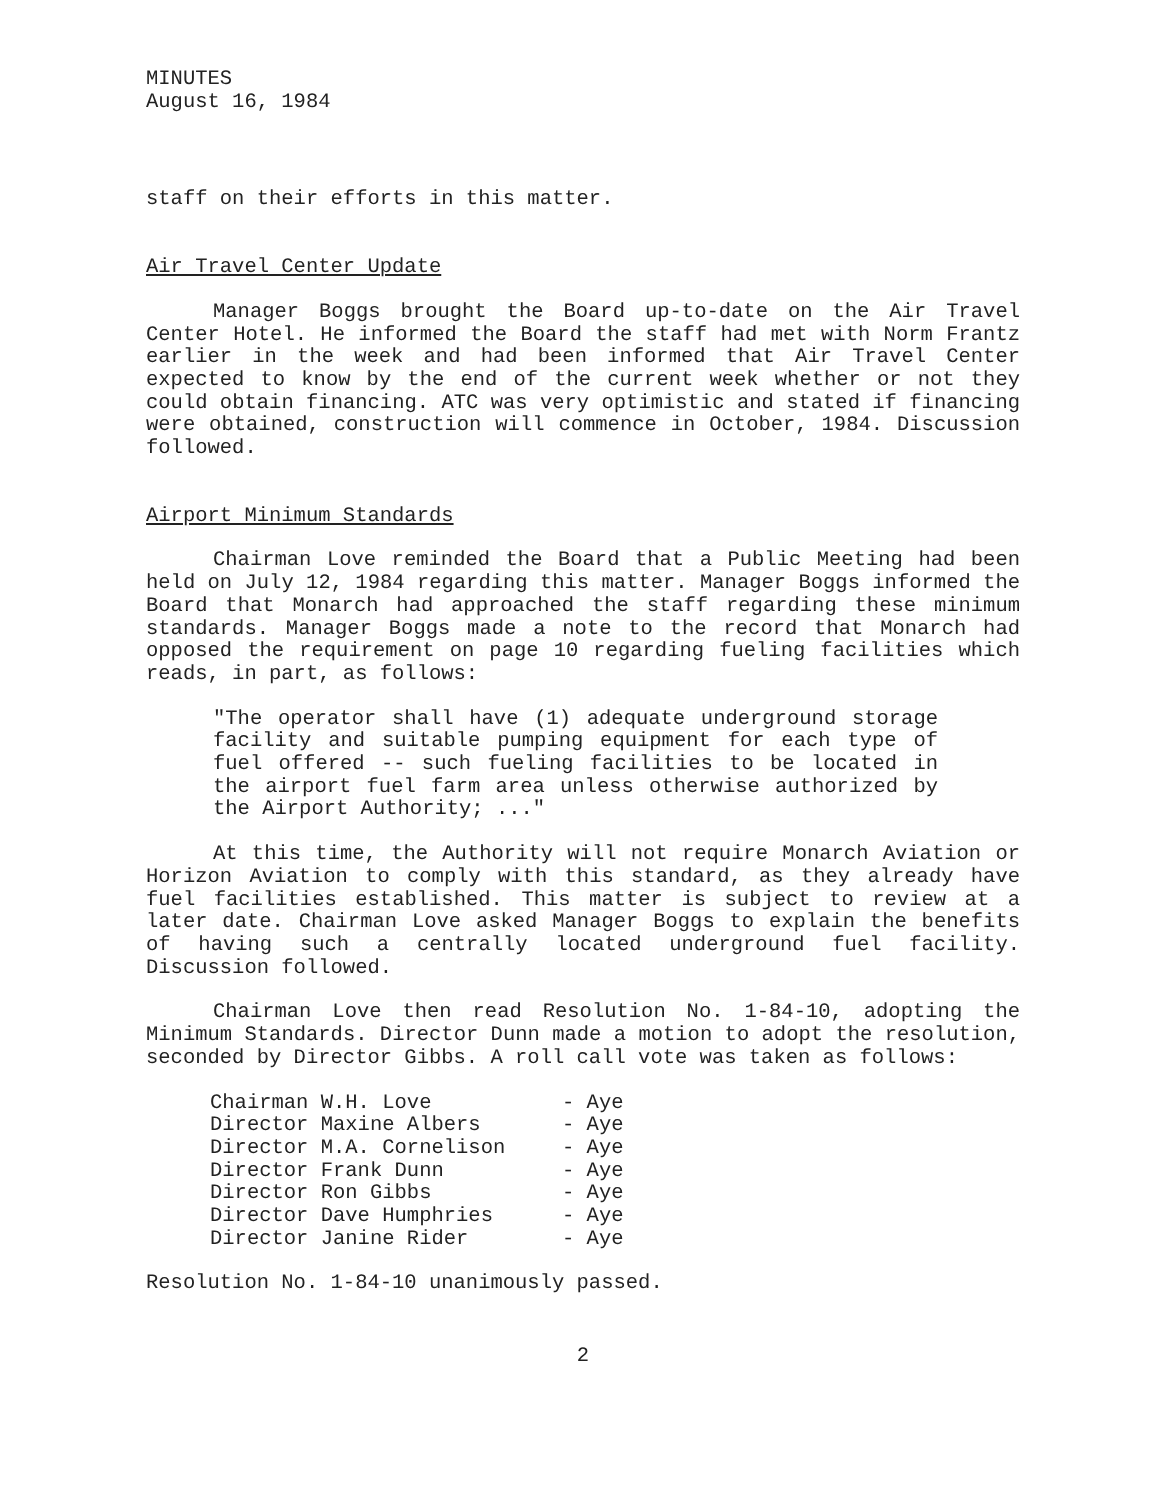MINUTES
August 16, 1984
staff on their efforts in this matter.
Air Travel Center Update
Manager Boggs brought the Board up-to-date on the Air Travel Center Hotel. He informed the Board the staff had met with Norm Frantz earlier in the week and had been informed that Air Travel Center expected to know by the end of the current week whether or not they could obtain financing. ATC was very optimistic and stated if financing were obtained, construction will commence in October, 1984. Discussion followed.
Airport Minimum Standards
Chairman Love reminded the Board that a Public Meeting had been held on July 12, 1984 regarding this matter. Manager Boggs informed the Board that Monarch had approached the staff regarding these minimum standards. Manager Boggs made a note to the record that Monarch had opposed the requirement on page 10 regarding fueling facilities which reads, in part, as follows:
"The operator shall have (1) adequate underground storage facility and suitable pumping equipment for each type of fuel offered -- such fueling facilities to be located in the airport fuel farm area unless otherwise authorized by the Airport Authority; ..."
At this time, the Authority will not require Monarch Aviation or Horizon Aviation to comply with this standard, as they already have fuel facilities established. This matter is subject to review at a later date. Chairman Love asked Manager Boggs to explain the benefits of having such a centrally located underground fuel facility. Discussion followed.
Chairman Love then read Resolution No. 1-84-10, adopting the Minimum Standards. Director Dunn made a motion to adopt the resolution, seconded by Director Gibbs. A roll call vote was taken as follows:
| Chairman W.H. Love | - Aye |
| Director Maxine Albers | - Aye |
| Director M.A. Cornelison | - Aye |
| Director Frank Dunn | - Aye |
| Director Ron Gibbs | - Aye |
| Director Dave Humphries | - Aye |
| Director Janine Rider | - Aye |
Resolution No. 1-84-10 unanimously passed.
2